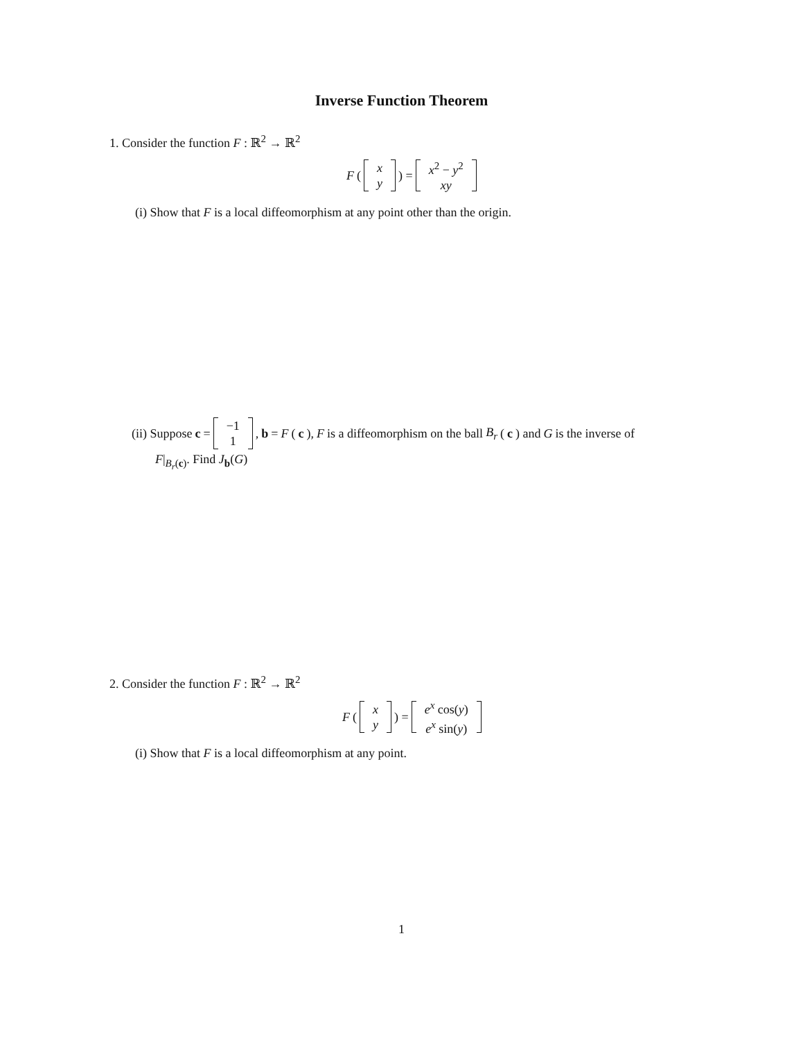Inverse Function Theorem
1. Consider the function F : ℝ<sup>2</sup> → ℝ<sup>2</sup>
F ( x
y ) = x<sup>2</sup> − y<sup>2</sup>
xy
(i) Show that F is a local diffeomorphism at any point other than the origin.
(ii) Suppose c = −1
1 , b = F (c), F is a diffeomorphism on the ball B<sub>r</sub> (c) and G is the inverse of
F|<sub>B<sub>r</sub>(c)</sub>. Find J<sub>b</sub>(G)
2. Consider the function F : ℝ<sup>2</sup> → ℝ<sup>2</sup>
F ( x
y ) = e<sup>x</sup> cos(y)
e<sup>x</sup> sin(y)
(i) Show that F is a local diffeomorphism at any point.
1